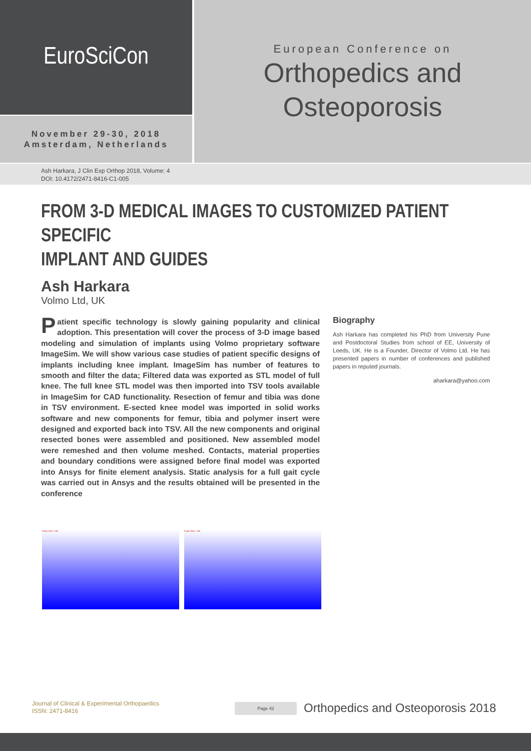EuroSciCon
November 29-30, 2018
Amsterdam, Netherlands
European Conference on
Orthopedics and
Osteoporosis
Ash Harkara, J Clin Exp Orthop 2018, Volume: 4
DOI: 10.4172/2471-8416-C1-005
FROM 3-D MEDICAL IMAGES TO CUSTOMIZED PATIENT SPECIFIC
IMPLANT AND GUIDES
Ash Harkara
Volmo Ltd, UK
Patient specific technology is slowly gaining popularity and clinical adoption. This presentation will cover the process of 3-D image based modeling and simulation of implants using Volmo proprietary software ImageSim. We will show various case studies of patient specific designs of implants including knee implant. ImageSim has number of features to smooth and filter the data; Filtered data was exported as STL model of full knee. The full knee STL model was then imported into TSV tools available in ImageSim for CAD functionality. Resection of femur and tibia was done in TSV environment. E-sected knee model was imported in solid works software and new components for femur, tibia and polymer insert were designed and exported back into TSV. All the new components and original resected bones were assembled and positioned. New assembled model were remeshed and then volume meshed. Contacts, material properties and boundary conditions were assigned before final model was exported into Ansys for finite element analysis. Static analysis for a full gait cycle was carried out in Ansys and the results obtained will be presented in the conference
Biography
Ash Harkara has completed his PhD from University Pune and Postdoctoral Studies from school of EE, University of Leeds, UK. He is a Founder, Director of Volmo Ltd. He has presented papers in number of conferences and published papers in reputed journals.
aharkara@yahoo.com
Frame Rate : 0.06 Frame Rate : 0.06
Journal of Clinical & Experimental Orthopaedics
ISSN: 2471-8416
Page 42
Orthopedics and Osteoporosis 2018